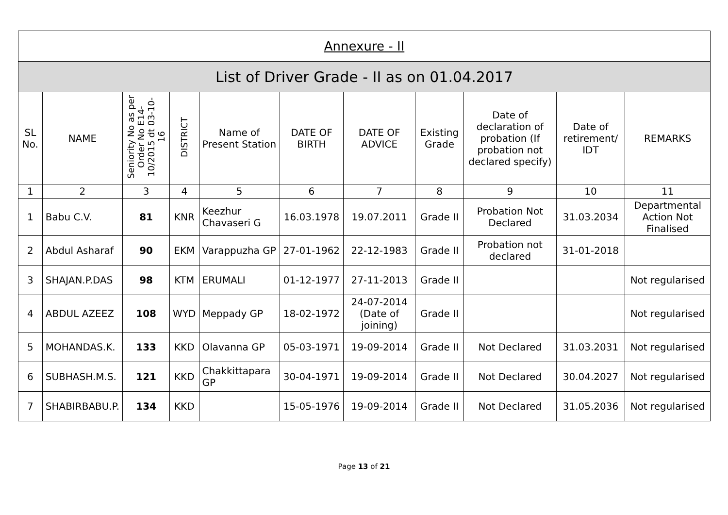| Annexure - II | | | | | | | | | | |
| List of Driver Grade - II as on 01.04.2017 | | | | | | | | | | |
| SL No. | NAME | Seniority No as per Order No E14-10/2015 dt 03-10-16 | DISTRICT | Name of Present Station | DATE OF BIRTH | DATE OF ADVICE | Existing Grade | Date of declaration of probation (If probation not declared specify) | Date of retirement/ IDT | REMARKS |
| 1 | 2 | 3 | 4 | 5 | 6 | 7 | 8 | 9 | 10 | 11 |
| 1 | Babu C.V. | 81 | KNR | Keezhur Chavaseri G | 16.03.1978 | 19.07.2011 | Grade II | Probation Not Declared | 31.03.2034 | Departmental Action Not Finalised |
| 2 | Abdul Asharaf | 90 | EKM | Varappuzha GP | 27-01-1962 | 22-12-1983 | Grade II | Probation not declared | 31-01-2018 | |
| 3 | SHAJAN.P.DAS | 98 | KTM | ERUMALI | 01-12-1977 | 27-11-2013 | Grade II | | | Not regularised |
| 4 | ABDUL AZEEZ | 108 | WYD | Meppady GP | 18-02-1972 | 24-07-2014 (Date of joining) | Grade II | | | Not regularised |
| 5 | MOHANDAS.K. | 133 | KKD | Olavanna GP | 05-03-1971 | 19-09-2014 | Grade II | Not Declared | 31.03.2031 | Not regularised |
| 6 | SUBHASH.M.S. | 121 | KKD | Chakkittapara GP | 30-04-1971 | 19-09-2014 | Grade II | Not Declared | 30.04.2027 | Not regularised |
| 7 | SHABIRBABU.P. | 134 | KKD | | 15-05-1976 | 19-09-2014 | Grade II | Not Declared | 31.05.2036 | Not regularised |
Page 13 of 21